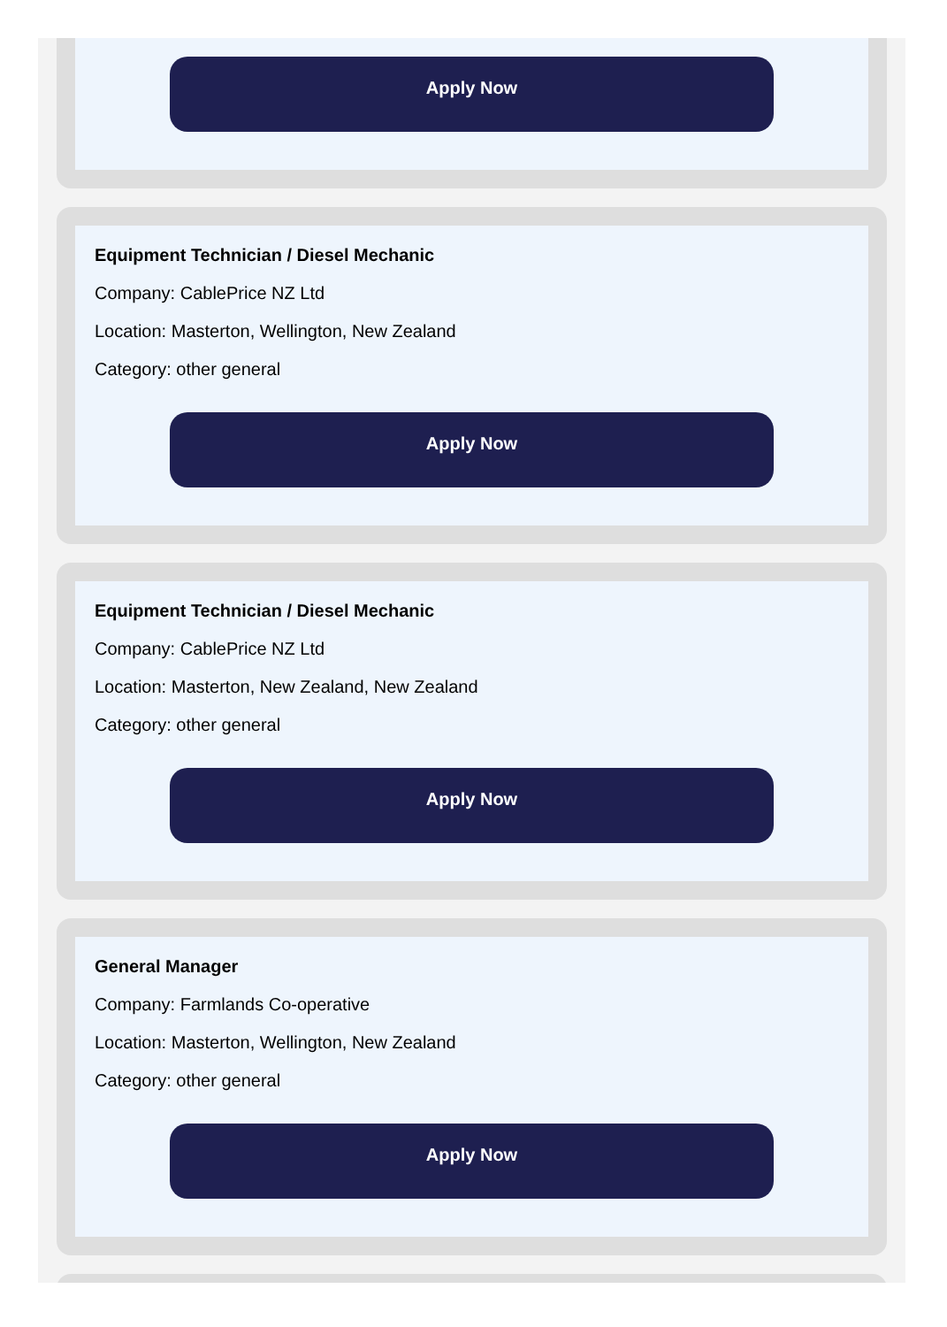Apply Now
Equipment Technician / Diesel Mechanic
Company: CablePrice NZ Ltd
Location: Masterton, Wellington, New Zealand
Category: other general
Apply Now
Equipment Technician / Diesel Mechanic
Company: CablePrice NZ Ltd
Location: Masterton, New Zealand, New Zealand
Category: other general
Apply Now
General Manager
Company: Farmlands Co-operative
Location: Masterton, Wellington, New Zealand
Category: other general
Apply Now